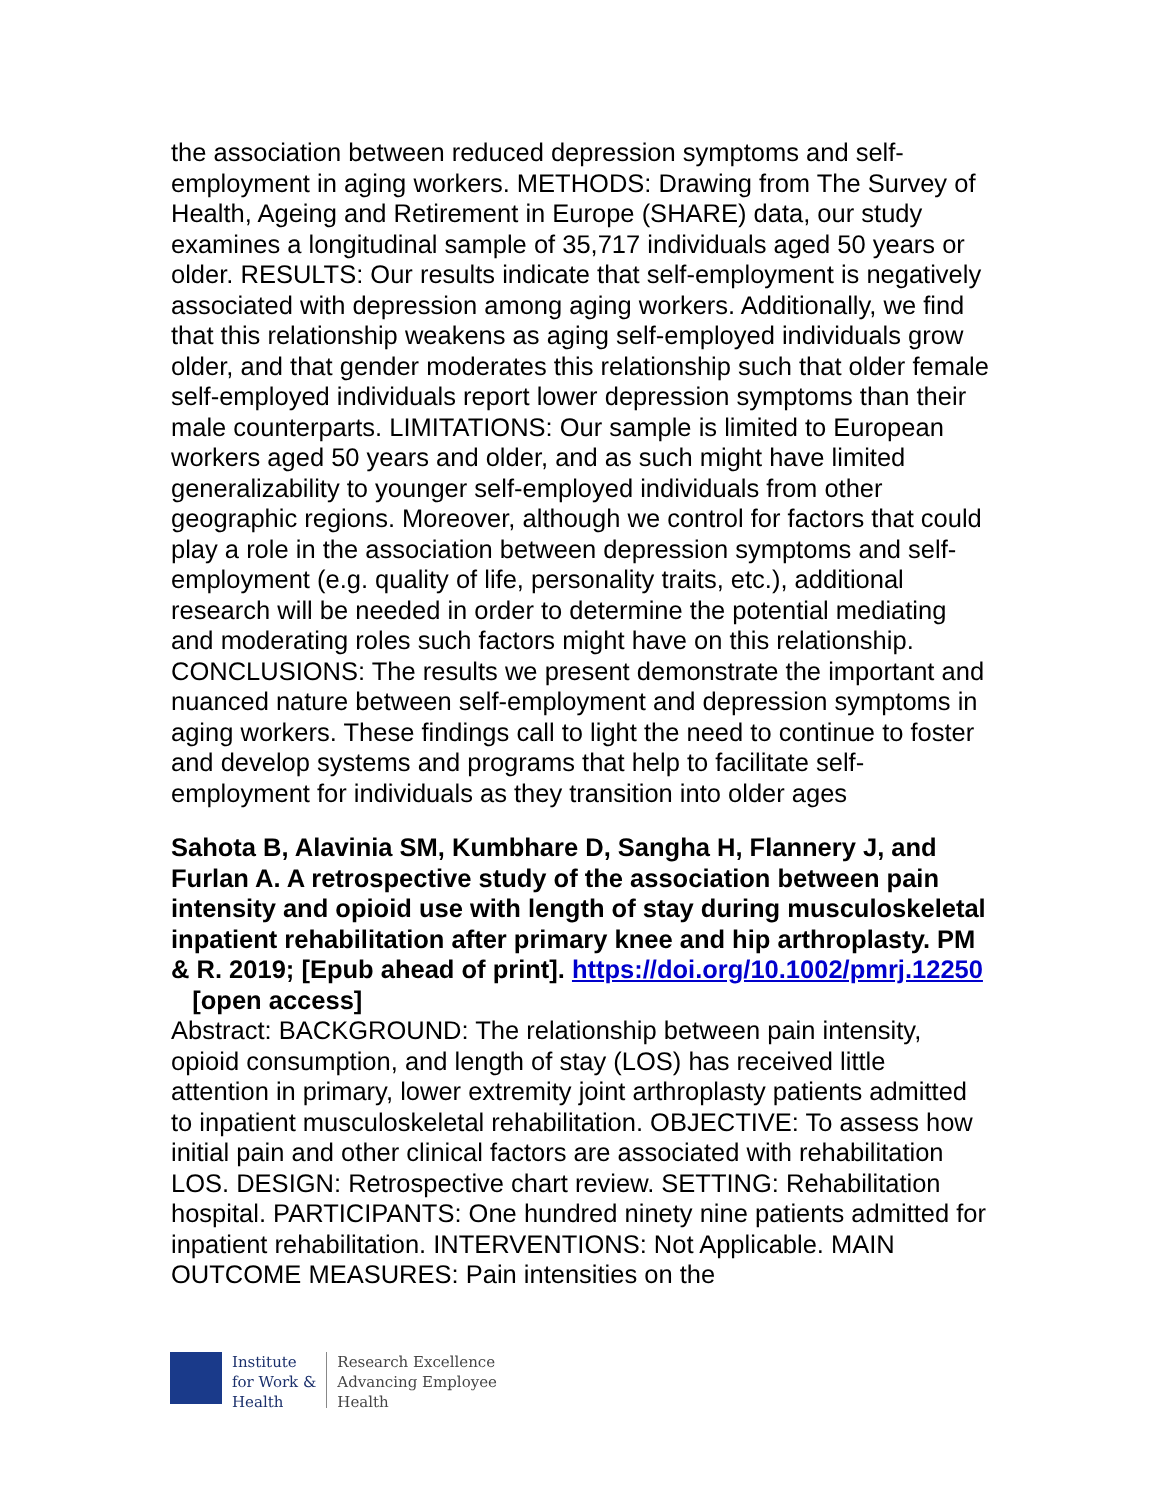the association between reduced depression symptoms and self-employment in aging workers. METHODS: Drawing from The Survey of Health, Ageing and Retirement in Europe (SHARE) data, our study examines a longitudinal sample of 35,717 individuals aged 50 years or older. RESULTS: Our results indicate that self-employment is negatively associated with depression among aging workers. Additionally, we find that this relationship weakens as aging self-employed individuals grow older, and that gender moderates this relationship such that older female self-employed individuals report lower depression symptoms than their male counterparts. LIMITATIONS: Our sample is limited to European workers aged 50 years and older, and as such might have limited generalizability to younger self-employed individuals from other geographic regions. Moreover, although we control for factors that could play a role in the association between depression symptoms and self-employment (e.g. quality of life, personality traits, etc.), additional research will be needed in order to determine the potential mediating and moderating roles such factors might have on this relationship. CONCLUSIONS: The results we present demonstrate the important and nuanced nature between self-employment and depression symptoms in aging workers. These findings call to light the need to continue to foster and develop systems and programs that help to facilitate self-employment for individuals as they transition into older ages
Sahota B, Alavinia SM, Kumbhare D, Sangha H, Flannery J, and Furlan A. A retrospective study of the association between pain intensity and opioid use with length of stay during musculoskeletal inpatient rehabilitation after primary knee and hip arthroplasty. PM & R. 2019; [Epub ahead of print]. https://doi.org/10.1002/pmrj.12250 [open access]
Abstract: BACKGROUND: The relationship between pain intensity, opioid consumption, and length of stay (LOS) has received little attention in primary, lower extremity joint arthroplasty patients admitted to inpatient musculoskeletal rehabilitation. OBJECTIVE: To assess how initial pain and other clinical factors are associated with rehabilitation LOS. DESIGN: Retrospective chart review. SETTING: Rehabilitation hospital. PARTICIPANTS: One hundred ninety nine patients admitted for inpatient rehabilitation. INTERVENTIONS: Not Applicable. MAIN OUTCOME MEASURES: Pain intensities on the
Institute
for Work &
Health
Research Excellence
Advancing Employee
Health